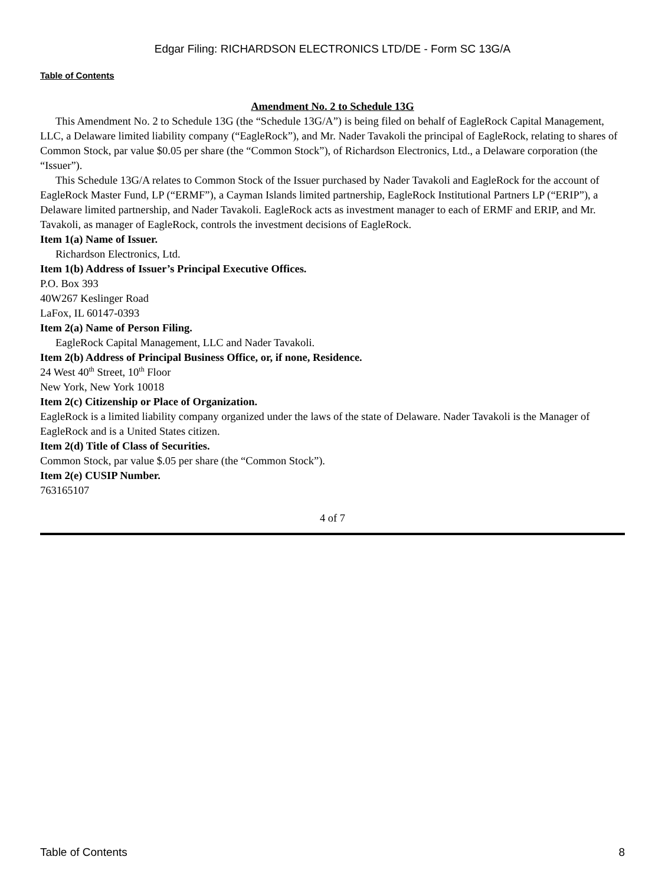Edgar Filing: RICHARDSON ELECTRONICS LTD/DE - Form SC 13G/A
Table of Contents
Amendment No. 2 to Schedule 13G
This Amendment No. 2 to Schedule 13G (the “Schedule 13G/A”) is being filed on behalf of EagleRock Capital Management, LLC, a Delaware limited liability company (“EagleRock”), and Mr. Nader Tavakoli the principal of EagleRock, relating to shares of Common Stock, par value $0.05 per share (the “Common Stock”), of Richardson Electronics, Ltd., a Delaware corporation (the “Issuer”).
This Schedule 13G/A relates to Common Stock of the Issuer purchased by Nader Tavakoli and EagleRock for the account of EagleRock Master Fund, LP (“ERMF”), a Cayman Islands limited partnership, EagleRock Institutional Partners LP (“ERIP”), a Delaware limited partnership, and Nader Tavakoli. EagleRock acts as investment manager to each of ERMF and ERIP, and Mr. Tavakoli, as manager of EagleRock, controls the investment decisions of EagleRock.
Item 1(a) Name of Issuer.
Richardson Electronics, Ltd.
Item 1(b) Address of Issuer’s Principal Executive Offices.
P.O. Box 393
40W267 Keslinger Road
LaFox, IL 60147-0393
Item 2(a) Name of Person Filing.
EagleRock Capital Management, LLC and Nader Tavakoli.
Item 2(b) Address of Principal Business Office, or, if none, Residence.
24 West 40<sup>th</sup> Street, 10<sup>th</sup> Floor
New York, New York 10018
Item 2(c) Citizenship or Place of Organization.
EagleRock is a limited liability company organized under the laws of the state of Delaware. Nader Tavakoli is the Manager of EagleRock and is a United States citizen.
Item 2(d) Title of Class of Securities.
Common Stock, par value $.05 per share (the “Common Stock”).
Item 2(e) CUSIP Number.
763165107
4 of 7
Table of Contents 8